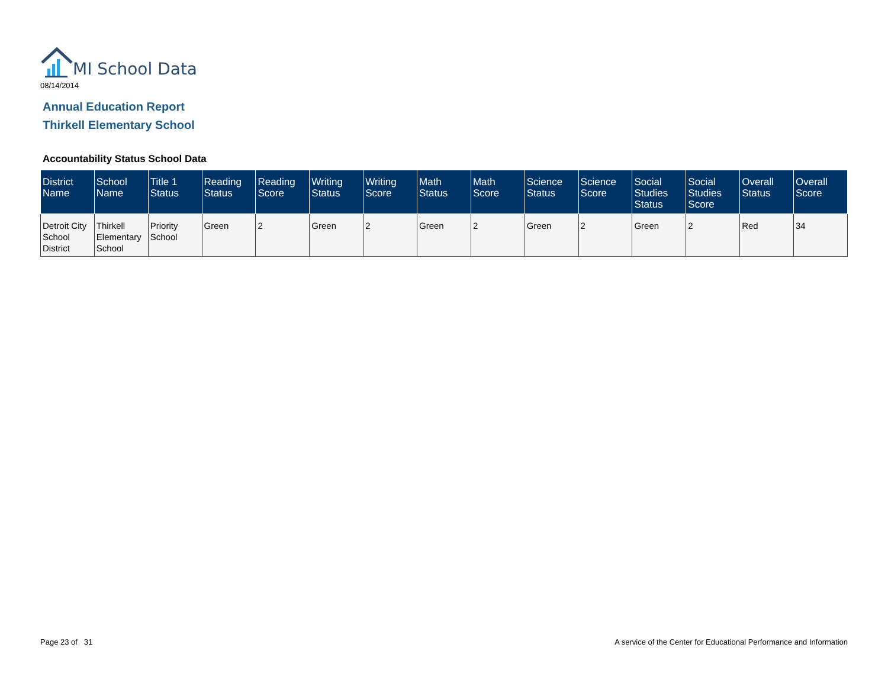MI School Data
08/14/2014
Annual Education Report
Thirkell Elementary School
Accountability Status School Data
| District Name | School Name | Title 1 Status | Reading Status | Reading Score | Writing Status | Writing Score | Math Status | Math Score | Science Status | Science Score | Social Studies Status | Social Studies Score | Overall Status | Overall Score |
| --- | --- | --- | --- | --- | --- | --- | --- | --- | --- | --- | --- | --- | --- | --- |
| Detroit City School District | Thirkell Elementary School | Priority School | Green | 2 | Green | 2 | Green | 2 | Green | 2 | Green | 2 | Red | 34 |
Page 23 of 31
A service of the Center for Educational Performance and Information